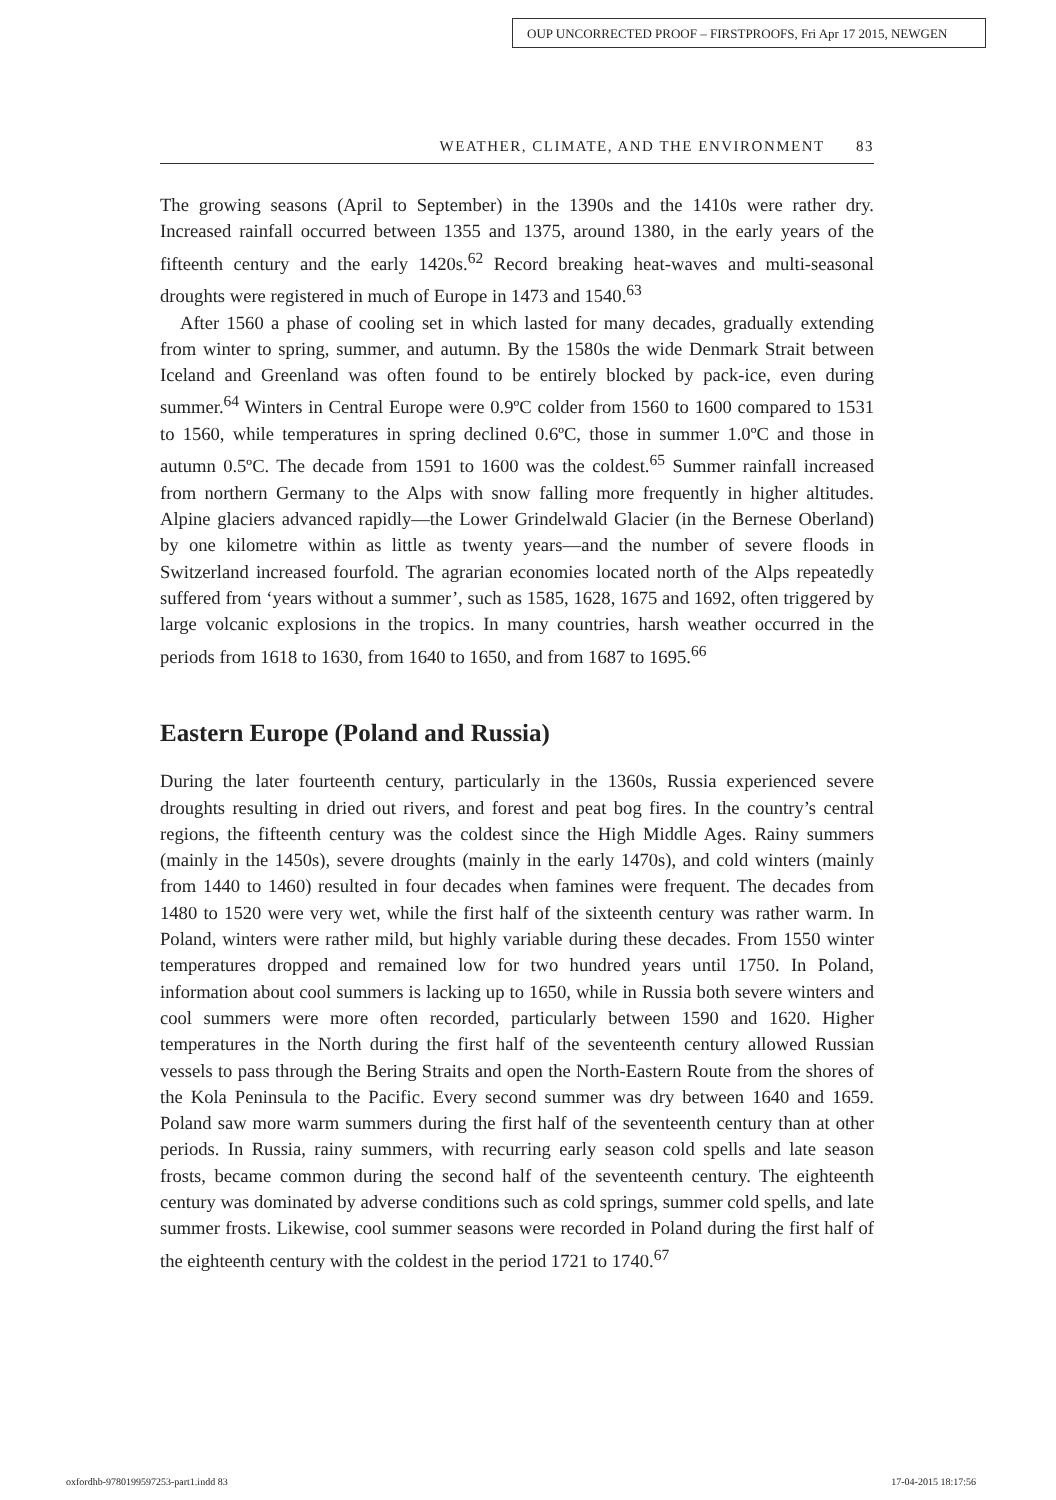OUP UNCORRECTED PROOF – FIRSTPROOFS, Fri Apr 17 2015, NEWGEN
WEATHER, CLIMATE, AND THE ENVIRONMENT 83
The growing seasons (April to September) in the 1390s and the 1410s were rather dry. Increased rainfall occurred between 1355 and 1375, around 1380, in the early years of the fifteenth century and the early 1420s.<sup>62</sup> Record breaking heat-waves and multi-seasonal droughts were registered in much of Europe in 1473 and 1540.<sup>63</sup>
After 1560 a phase of cooling set in which lasted for many decades, gradually extending from winter to spring, summer, and autumn. By the 1580s the wide Denmark Strait between Iceland and Greenland was often found to be entirely blocked by pack-ice, even during summer.<sup>64</sup> Winters in Central Europe were 0.9ºC colder from 1560 to 1600 compared to 1531 to 1560, while temperatures in spring declined 0.6ºC, those in summer 1.0ºC and those in autumn 0.5ºC. The decade from 1591 to 1600 was the coldest.<sup>65</sup> Summer rainfall increased from northern Germany to the Alps with snow falling more frequently in higher altitudes. Alpine glaciers advanced rapidly—the Lower Grindelwald Glacier (in the Bernese Oberland) by one kilometre within as little as twenty years—and the number of severe floods in Switzerland increased fourfold. The agrarian economies located north of the Alps repeatedly suffered from ‘years without a summer’, such as 1585, 1628, 1675 and 1692, often triggered by large volcanic explosions in the tropics. In many countries, harsh weather occurred in the periods from 1618 to 1630, from 1640 to 1650, and from 1687 to 1695.<sup>66</sup>
Eastern Europe (Poland and Russia)
During the later fourteenth century, particularly in the 1360s, Russia experienced severe droughts resulting in dried out rivers, and forest and peat bog fires. In the country’s central regions, the fifteenth century was the coldest since the High Middle Ages. Rainy summers (mainly in the 1450s), severe droughts (mainly in the early 1470s), and cold winters (mainly from 1440 to 1460) resulted in four decades when famines were frequent. The decades from 1480 to 1520 were very wet, while the first half of the sixteenth century was rather warm. In Poland, winters were rather mild, but highly variable during these decades. From 1550 winter temperatures dropped and remained low for two hundred years until 1750. In Poland, information about cool summers is lacking up to 1650, while in Russia both severe winters and cool summers were more often recorded, particularly between 1590 and 1620. Higher temperatures in the North during the first half of the seventeenth century allowed Russian vessels to pass through the Bering Straits and open the North-Eastern Route from the shores of the Kola Peninsula to the Pacific. Every second summer was dry between 1640 and 1659. Poland saw more warm summers during the first half of the seventeenth century than at other periods. In Russia, rainy summers, with recurring early season cold spells and late season frosts, became common during the second half of the seventeenth century. The eighteenth century was dominated by adverse conditions such as cold springs, summer cold spells, and late summer frosts. Likewise, cool summer seasons were recorded in Poland during the first half of the eighteenth century with the coldest in the period 1721 to 1740.<sup>67</sup>
oxfordhb-9780199597253-part1.indd 83 17-04-2015 18:17:56